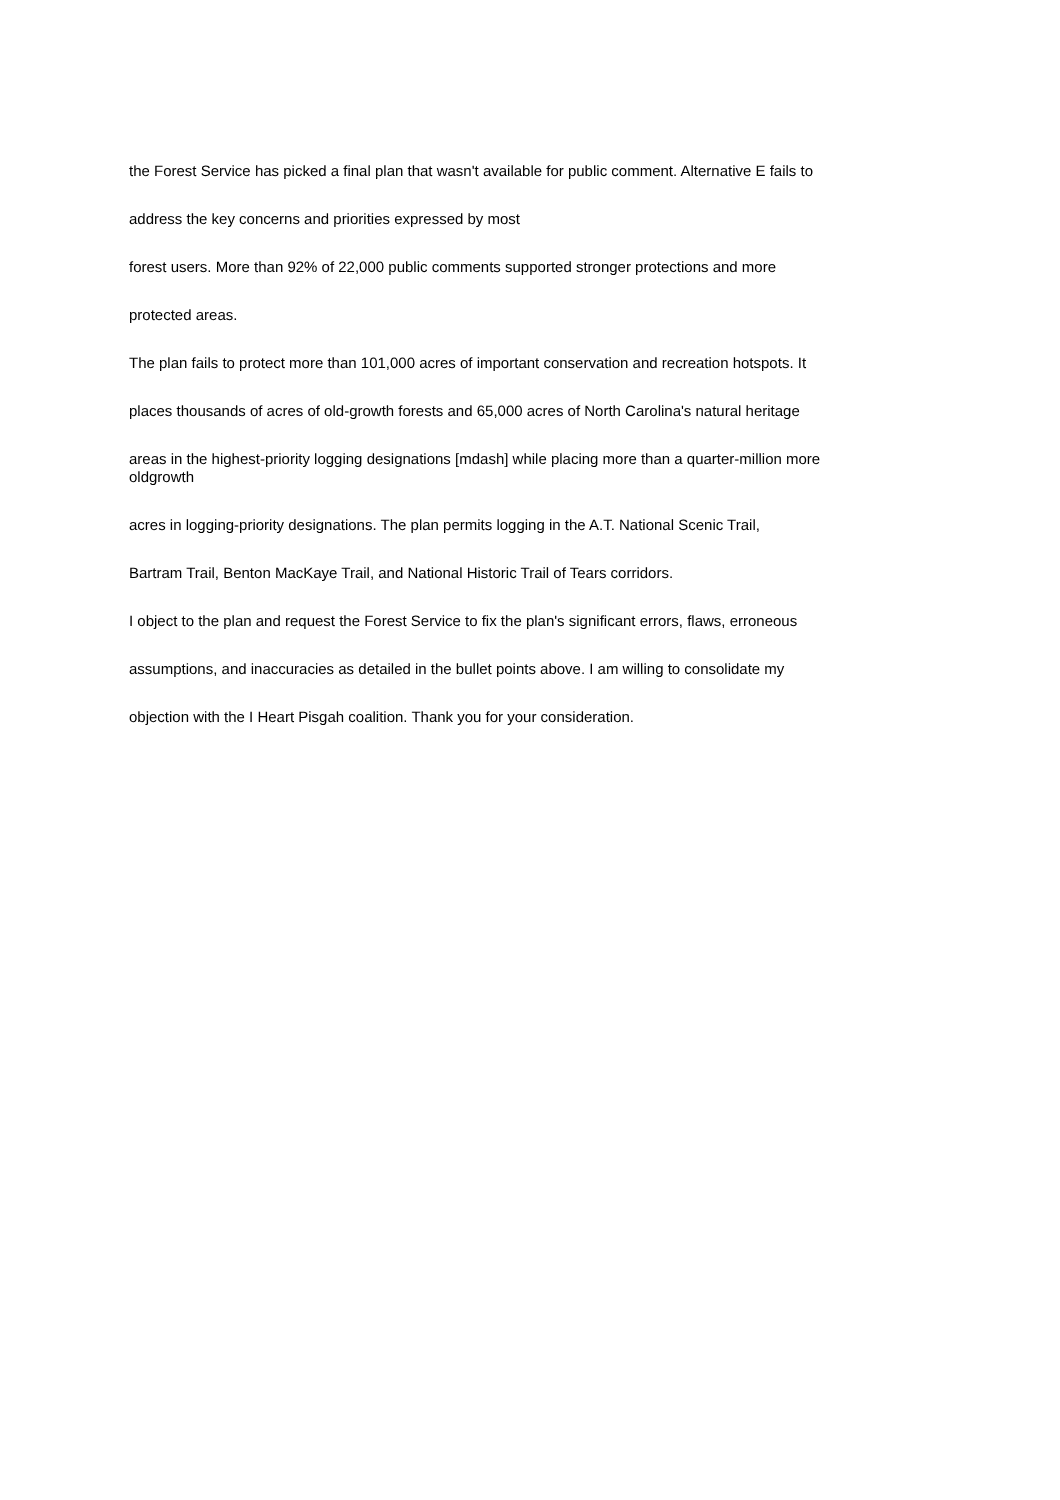the Forest Service has picked a final plan that wasn't available for public comment. Alternative E fails to
address the key concerns and priorities expressed by most
forest users. More than 92% of 22,000 public comments supported stronger protections and more
protected areas.
The plan fails to protect more than 101,000 acres of important conservation and recreation hotspots. It
places thousands of acres of old-growth forests and 65,000 acres of North Carolina's natural heritage
areas in the highest-priority logging designations [mdash] while placing more than a quarter-million more oldgrowth
acres in logging-priority designations. The plan permits logging in the A.T. National Scenic Trail,
Bartram Trail, Benton MacKaye Trail, and National Historic Trail of Tears corridors.
I object to the plan and request the Forest Service to fix the plan's significant errors, flaws, erroneous
assumptions, and inaccuracies as detailed in the bullet points above. I am willing to consolidate my
objection with the I Heart Pisgah coalition. Thank you for your consideration.